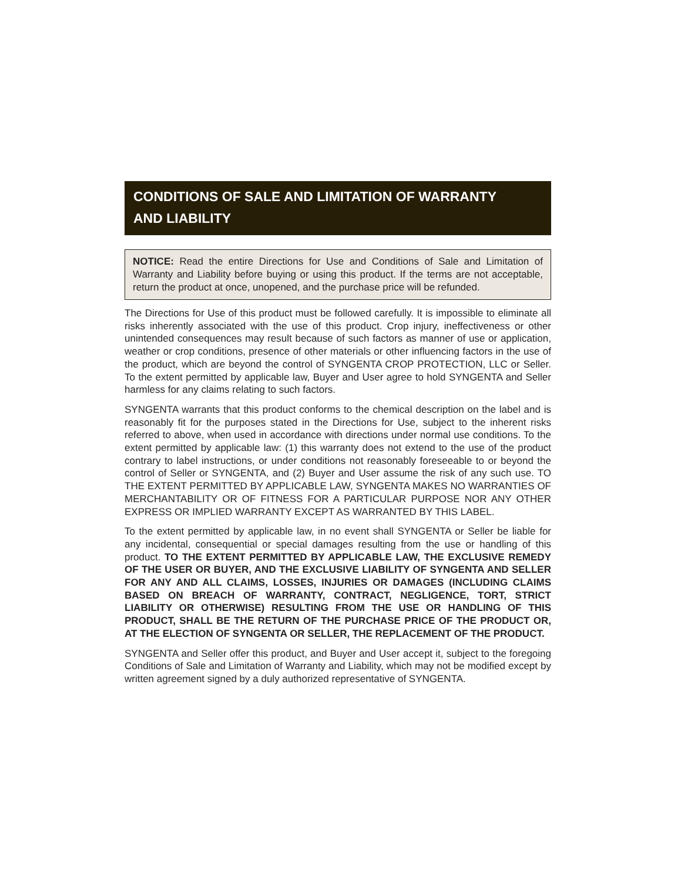CONDITIONS OF SALE AND LIMITATION OF WARRANTY
AND LIABILITY
NOTICE: Read the entire Directions for Use and Conditions of Sale and Limitation of Warranty and Liability before buying or using this product. If the terms are not acceptable, return the product at once, unopened, and the purchase price will be refunded.
The Directions for Use of this product must be followed carefully. It is impossible to eliminate all risks inherently associated with the use of this product. Crop injury, ineffectiveness or other unintended consequences may result because of such factors as manner of use or application, weather or crop conditions, presence of other materials or other influencing factors in the use of the product, which are beyond the control of SYNGENTA CROP PROTECTION, LLC or Seller. To the extent permitted by applicable law, Buyer and User agree to hold SYNGENTA and Seller harmless for any claims relating to such factors.
SYNGENTA warrants that this product conforms to the chemical description on the label and is reasonably fit for the purposes stated in the Directions for Use, subject to the inherent risks referred to above, when used in accordance with directions under normal use conditions. To the extent permitted by applicable law: (1) this warranty does not extend to the use of the product contrary to label instructions, or under conditions not reasonably foreseeable to or beyond the control of Seller or SYNGENTA, and (2) Buyer and User assume the risk of any such use. TO THE EXTENT PERMITTED BY APPLICABLE LAW, SYNGENTA MAKES NO WARRANTIES OF MERCHANTABILITY OR OF FITNESS FOR A PARTICULAR PURPOSE NOR ANY OTHER EXPRESS OR IMPLIED WARRANTY EXCEPT AS WARRANTED BY THIS LABEL.
To the extent permitted by applicable law, in no event shall SYNGENTA or Seller be liable for any incidental, consequential or special damages resulting from the use or handling of this product. TO THE EXTENT PERMITTED BY APPLICABLE LAW, THE EXCLUSIVE REMEDY OF THE USER OR BUYER, AND THE EXCLUSIVE LIABILITY OF SYNGENTA AND SELLER FOR ANY AND ALL CLAIMS, LOSSES, INJURIES OR DAMAGES (INCLUDING CLAIMS BASED ON BREACH OF WARRANTY, CONTRACT, NEGLIGENCE, TORT, STRICT LIABILITY OR OTHERWISE) RESULTING FROM THE USE OR HANDLING OF THIS PRODUCT, SHALL BE THE RETURN OF THE PURCHASE PRICE OF THE PRODUCT OR, AT THE ELECTION OF SYNGENTA OR SELLER, THE REPLACEMENT OF THE PRODUCT.
SYNGENTA and Seller offer this product, and Buyer and User accept it, subject to the foregoing Conditions of Sale and Limitation of Warranty and Liability, which may not be modified except by written agreement signed by a duly authorized representative of SYNGENTA.